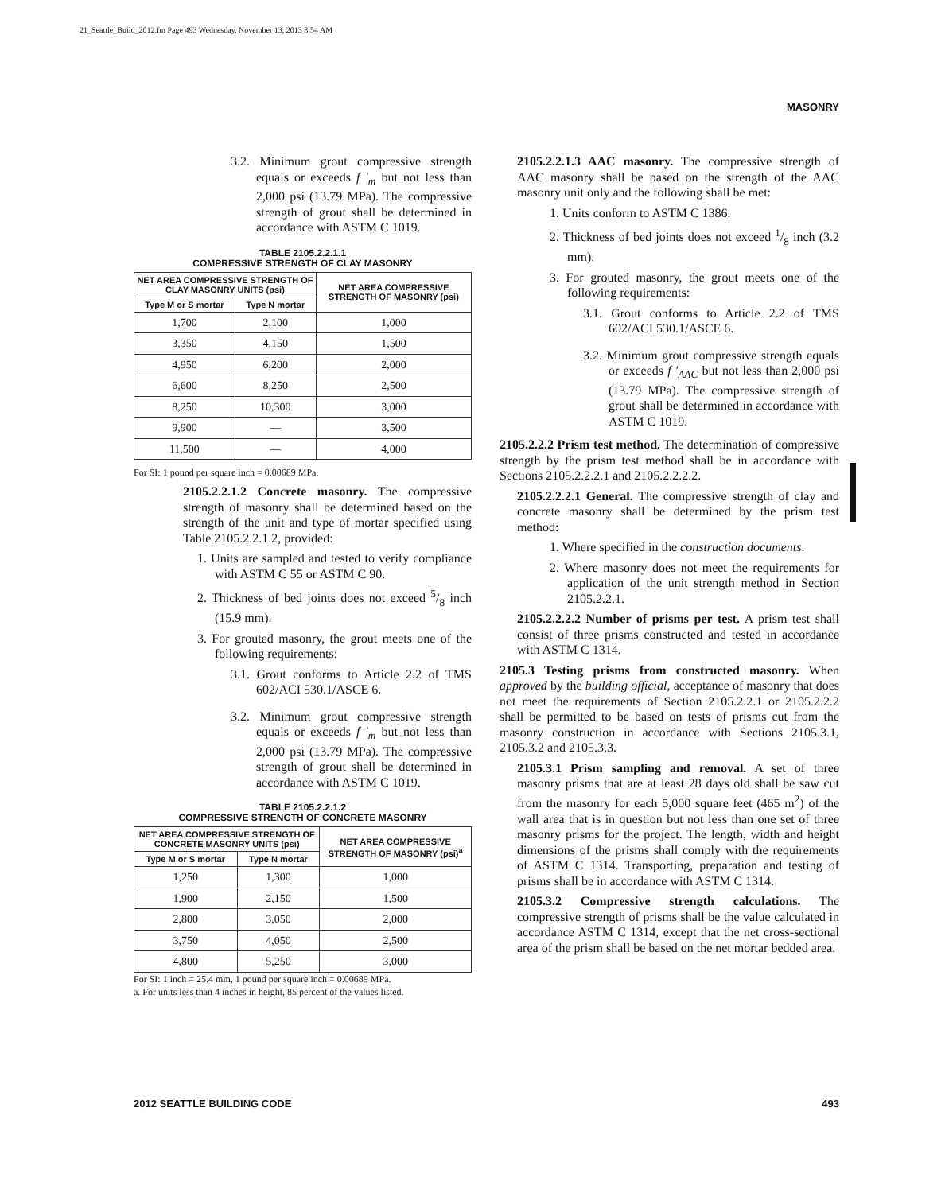21_Seattle_Build_2012.fm Page 493 Wednesday, November 13, 2013 8:54 AM
MASONRY
3.2. Minimum grout compressive strength equals or exceeds f ′<sub>m</sub> but not less than 2,000 psi (13.79 MPa). The compressive strength of grout shall be determined in accordance with ASTM C 1019.
TABLE 2105.2.2.1.1
COMPRESSIVE STRENGTH OF CLAY MASONRY
| NET AREA COMPRESSIVE STRENGTH OF CLAY MASONRY UNITS (psi) | | NET AREA COMPRESSIVE STRENGTH OF MASONRY (psi) |
| --- | --- | --- |
| Type M or S mortar | Type N mortar | |
| 1,700 | 2,100 | 1,000 |
| 3,350 | 4,150 | 1,500 |
| 4,950 | 6,200 | 2,000 |
| 6,600 | 8,250 | 2,500 |
| 8,250 | 10,300 | 3,000 |
| 9,900 | — | 3,500 |
| 11,500 | — | 4,000 |
For SI: 1 pound per square inch = 0.00689 MPa.
2105.2.2.1.2 Concrete masonry. The compressive strength of masonry shall be determined based on the strength of the unit and type of mortar specified using Table 2105.2.2.1.2, provided:
1. Units are sampled and tested to verify compliance with ASTM C 55 or ASTM C 90.
2. Thickness of bed joints does not exceed 5/8 inch (15.9 mm).
3. For grouted masonry, the grout meets one of the following requirements:
3.1. Grout conforms to Article 2.2 of TMS 602/ACI 530.1/ASCE 6.
3.2. Minimum grout compressive strength equals or exceeds f ′<sub>m</sub> but not less than 2,000 psi (13.79 MPa). The compressive strength of grout shall be determined in accordance with ASTM C 1019.
TABLE 2105.2.2.1.2
COMPRESSIVE STRENGTH OF CONCRETE MASONRY
| NET AREA COMPRESSIVE STRENGTH OF CONCRETE MASONRY UNITS (psi) | | NET AREA COMPRESSIVE STRENGTH OF MASONRY (psi)<sup>a</sup> |
| --- | --- | --- |
| Type M or S mortar | Type N mortar | |
| 1,250 | 1,300 | 1,000 |
| 1,900 | 2,150 | 1,500 |
| 2,800 | 3,050 | 2,000 |
| 3,750 | 4,050 | 2,500 |
| 4,800 | 5,250 | 3,000 |
For SI: 1 inch = 25.4 mm, 1 pound per square inch = 0.00689 MPa.
a. For units less than 4 inches in height, 85 percent of the values listed.
2105.2.2.1.3 AAC masonry. The compressive strength of AAC masonry shall be based on the strength of the AAC masonry unit only and the following shall be met:
1. Units conform to ASTM C 1386.
2. Thickness of bed joints does not exceed 1/8 inch (3.2 mm).
3. For grouted masonry, the grout meets one of the following requirements:
3.1. Grout conforms to Article 2.2 of TMS 602/ACI 530.1/ASCE 6.
3.2. Minimum grout compressive strength equals or exceeds f ′<sub>AAC</sub> but not less than 2,000 psi (13.79 MPa). The compressive strength of grout shall be determined in accordance with ASTM C 1019.
2105.2.2.2 Prism test method. The determination of compressive strength by the prism test method shall be in accordance with Sections 2105.2.2.2.1 and 2105.2.2.2.2.
2105.2.2.2.1 General. The compressive strength of clay and concrete masonry shall be determined by the prism test method:
1. Where specified in the construction documents.
2. Where masonry does not meet the requirements for application of the unit strength method in Section 2105.2.2.1.
2105.2.2.2.2 Number of prisms per test. A prism test shall consist of three prisms constructed and tested in accordance with ASTM C 1314.
2105.3 Testing prisms from constructed masonry. When approved by the building official, acceptance of masonry that does not meet the requirements of Section 2105.2.2.1 or 2105.2.2.2 shall be permitted to be based on tests of prisms cut from the masonry construction in accordance with Sections 2105.3.1, 2105.3.2 and 2105.3.3.
2105.3.1 Prism sampling and removal. A set of three masonry prisms that are at least 28 days old shall be saw cut from the masonry for each 5,000 square feet (465 m<sup>2</sup>) of the wall area that is in question but not less than one set of three masonry prisms for the project. The length, width and height dimensions of the prisms shall comply with the requirements of ASTM C 1314. Transporting, preparation and testing of prisms shall be in accordance with ASTM C 1314.
2105.3.2 Compressive strength calculations. The compressive strength of prisms shall be the value calculated in accordance ASTM C 1314, except that the net cross-sectional area of the prism shall be based on the net mortar bedded area.
2012 SEATTLE BUILDING CODE 493